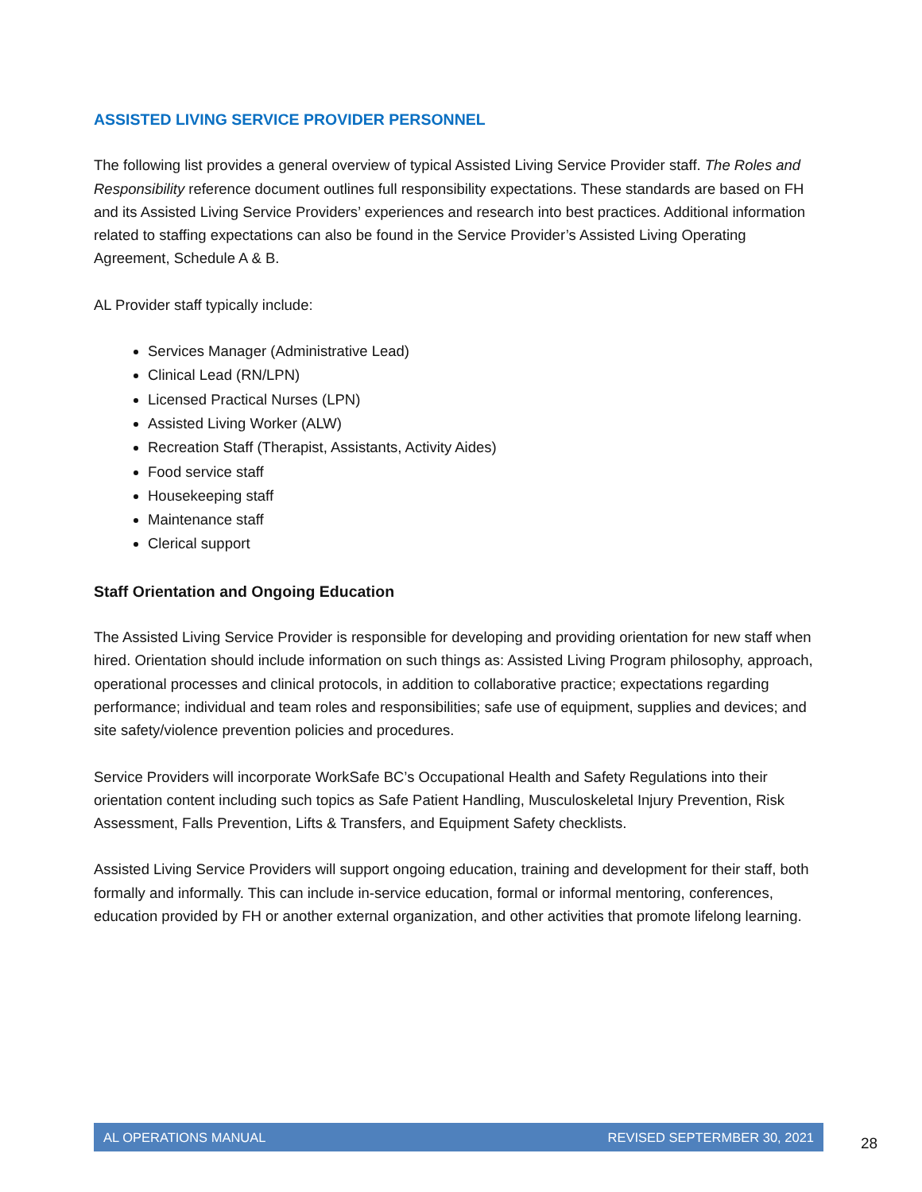ASSISTED LIVING SERVICE PROVIDER PERSONNEL
The following list provides a general overview of typical Assisted Living Service Provider staff. The Roles and Responsibility reference document outlines full responsibility expectations. These standards are based on FH and its Assisted Living Service Providers’ experiences and research into best practices. Additional information related to staffing expectations can also be found in the Service Provider’s Assisted Living Operating Agreement, Schedule A & B.
AL Provider staff typically include:
Services Manager (Administrative Lead)
Clinical Lead (RN/LPN)
Licensed Practical Nurses (LPN)
Assisted Living Worker (ALW)
Recreation Staff (Therapist, Assistants, Activity Aides)
Food service staff
Housekeeping staff
Maintenance staff
Clerical support
Staff Orientation and Ongoing Education
The Assisted Living Service Provider is responsible for developing and providing orientation for new staff when hired. Orientation should include information on such things as: Assisted Living Program philosophy, approach, operational processes and clinical protocols, in addition to collaborative practice; expectations regarding performance; individual and team roles and responsibilities; safe use of equipment, supplies and devices; and site safety/violence prevention policies and procedures.
Service Providers will incorporate WorkSafe BC’s Occupational Health and Safety Regulations into their orientation content including such topics as Safe Patient Handling, Musculoskeletal Injury Prevention, Risk Assessment, Falls Prevention, Lifts & Transfers, and Equipment Safety checklists.
Assisted Living Service Providers will support ongoing education, training and development for their staff, both formally and informally. This can include in-service education, formal or informal mentoring, conferences, education provided by FH or another external organization, and other activities that promote lifelong learning.
AL OPERATIONS MANUAL REVISED SEPTERMBER 30, 2021
28